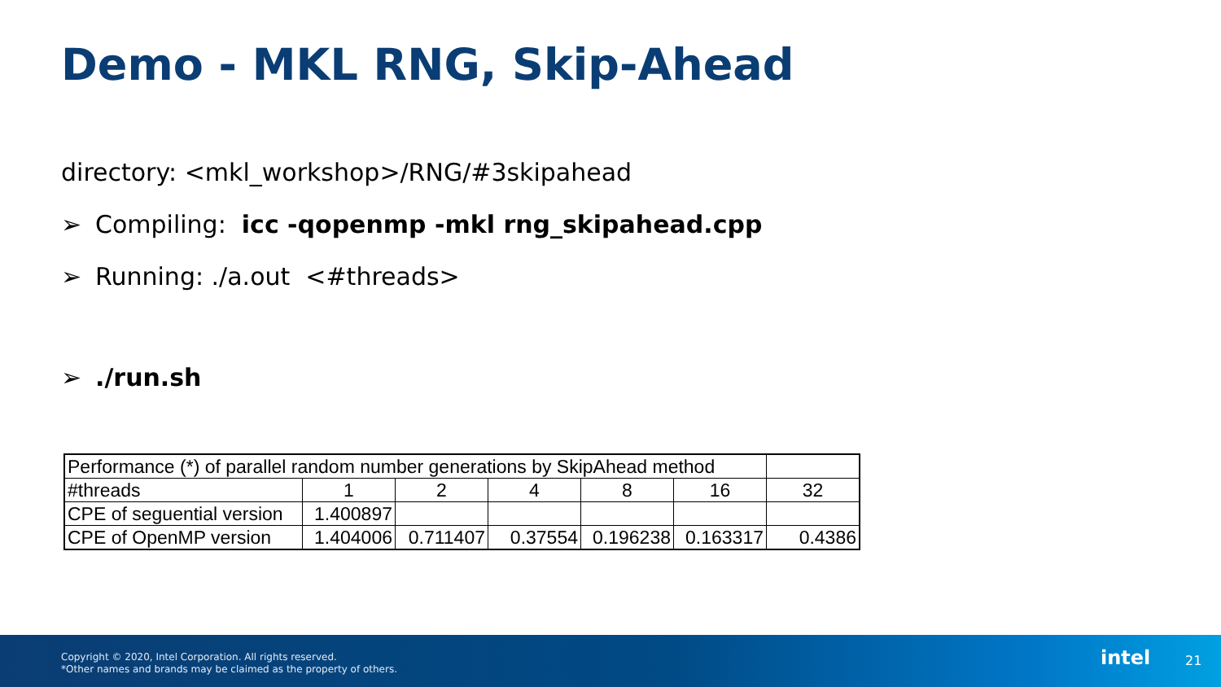Demo - MKL RNG, Skip-Ahead
directory: <mkl_workshop>/RNG/#3skipahead
➢ Compiling: icc -qopenmp -mkl rng_skipahead.cpp
➢ Running: ./a.out <#threads>
➢./run.sh
| Performance (*) of parallel random number generations by SkipAhead method | | | | | | |
| #threads | 1 | 2 | 4 | 8 | 16 | 32 |
| CPE of seguential version | 1.400897 | | | | | |
| CPE of OpenMP version | 1.404006 | 0.711407 | 0.37554 | 0.196238 | 0.163317 | 0.4386 |
Copyright © 2020, Intel Corporation. All rights reserved.
*Other names and brands may be claimed as the property of others.
intel 21